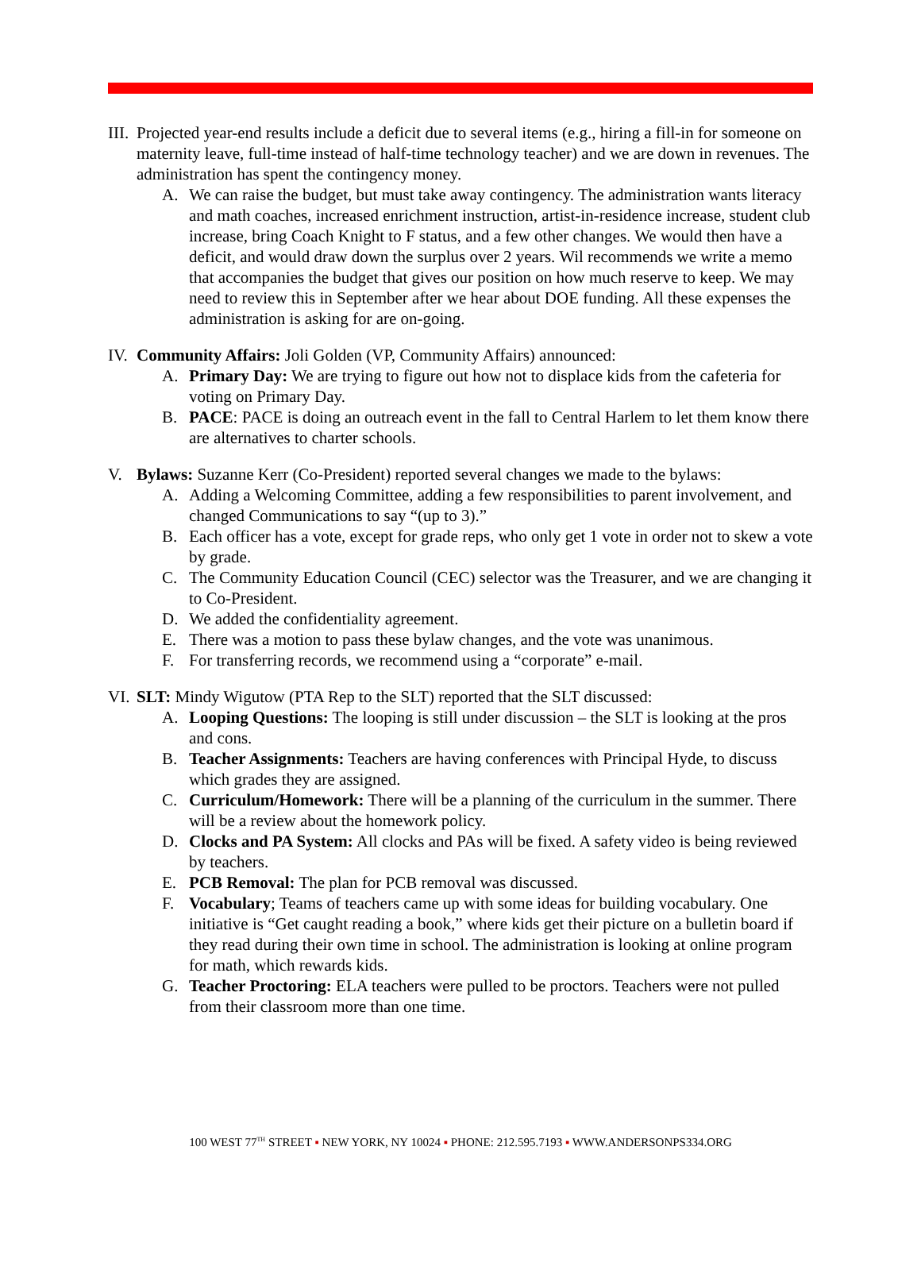III.
Projected year-end results include a deficit due to several items (e.g., hiring a fill-in for someone on maternity leave, full-time instead of half-time technology teacher) and we are down in revenues. The administration has spent the contingency money.
A. We can raise the budget, but must take away contingency. The administration wants literacy and math coaches, increased enrichment instruction, artist-in-residence increase, student club increase, bring Coach Knight to F status, and a few other changes. We would then have a deficit, and would draw down the surplus over 2 years. Wil recommends we write a memo that accompanies the budget that gives our position on how much reserve to keep. We may need to review this in September after we hear about DOE funding. All these expenses the administration is asking for are on-going.
IV.
Community Affairs: Joli Golden (VP, Community Affairs) announced:
A. Primary Day: We are trying to figure out how not to displace kids from the cafeteria for voting on Primary Day.
B. PACE: PACE is doing an outreach event in the fall to Central Harlem to let them know there are alternatives to charter schools.
V. Bylaws: Suzanne Kerr (Co-President) reported several changes we made to the bylaws:
A. Adding a Welcoming Committee, adding a few responsibilities to parent involvement, and changed Communications to say “(up to 3).”
B. Each officer has a vote, except for grade reps, who only get 1 vote in order not to skew a vote by grade.
C. The Community Education Council (CEC) selector was the Treasurer, and we are changing it to Co-President.
D. We added the confidentiality agreement.
E. There was a motion to pass these bylaw changes, and the vote was unanimous.
F. For transferring records, we recommend using a “corporate” e-mail.
VI.
SLT: Mindy Wigutow (PTA Rep to the SLT) reported that the SLT discussed:
A. Looping Questions: The looping is still under discussion – the SLT is looking at the pros and cons.
B. Teacher Assignments: Teachers are having conferences with Principal Hyde, to discuss which grades they are assigned.
C. Curriculum/Homework: There will be a planning of the curriculum in the summer. There will be a review about the homework policy.
D. Clocks and PA System: All clocks and PAs will be fixed. A safety video is being reviewed by teachers.
E. PCB Removal: The plan for PCB removal was discussed.
F. Vocabulary; Teams of teachers came up with some ideas for building vocabulary. One initiative is “Get caught reading a book,” where kids get their picture on a bulletin board if they read during their own time in school. The administration is looking at online program for math, which rewards kids.
G. Teacher Proctoring: ELA teachers were pulled to be proctors. Teachers were not pulled from their classroom more than one time.
100 WEST 77<sup>TH</sup> STREET ▪ NEW YORK, NY 10024 ▪ PHONE: 212.595.7193 ▪ WWW.ANDERSONPS334.ORG